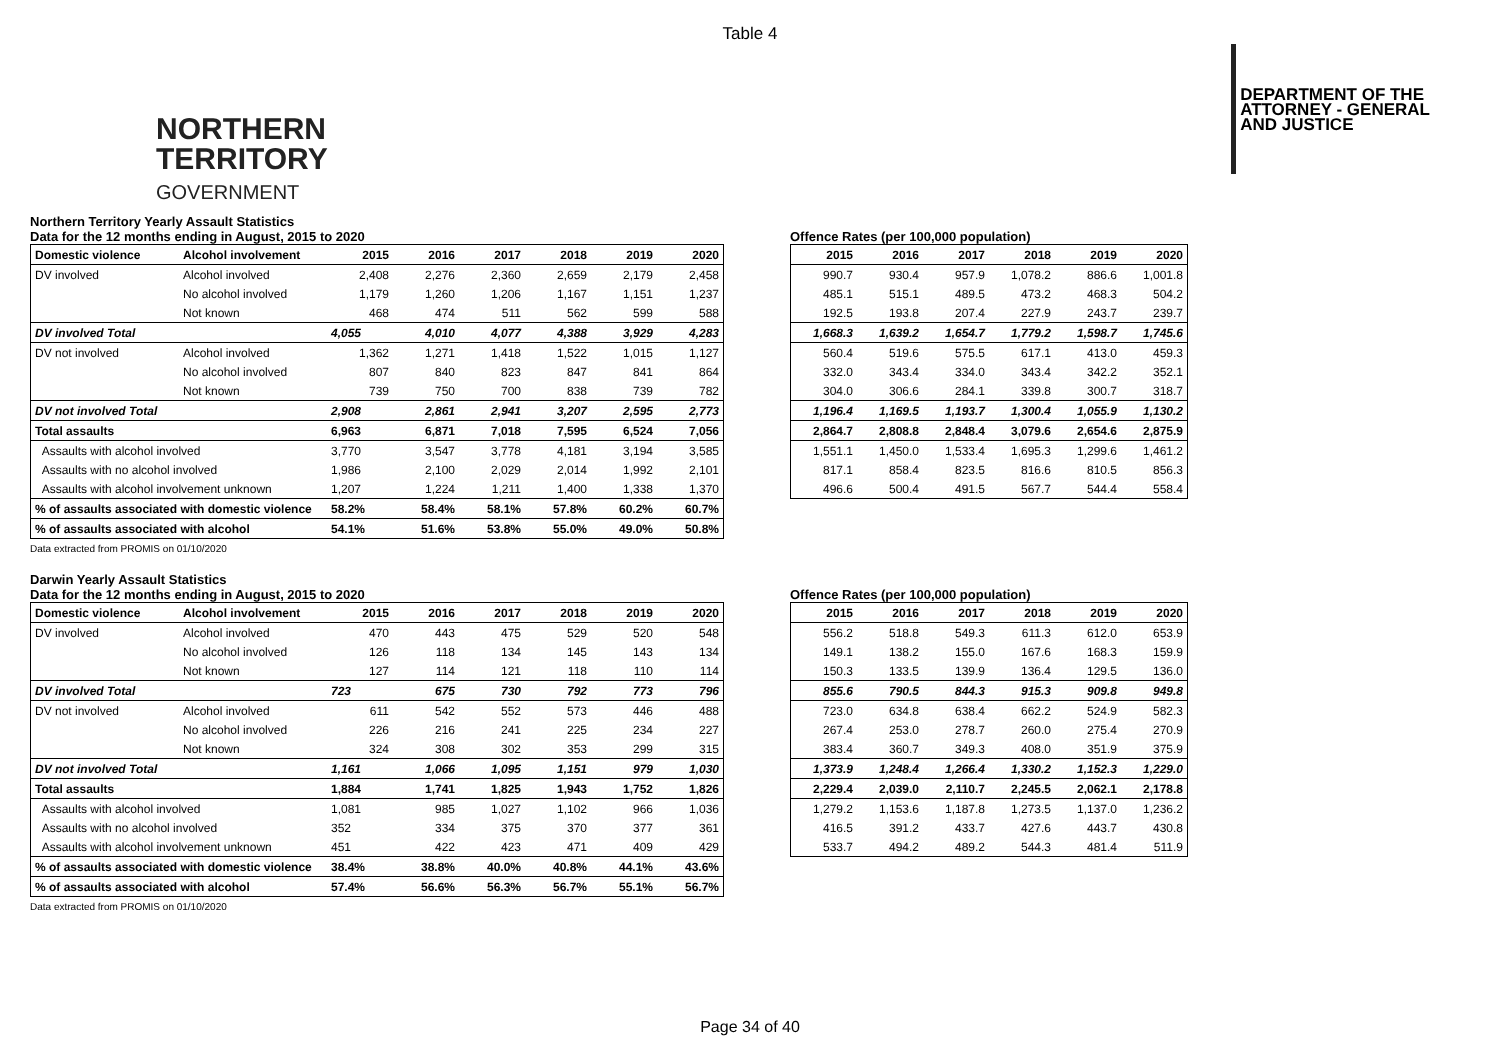Table 4
NORTHERN
TERRITORY
GOVERNMENT
DEPARTMENT OF THE
ATTORNEY - GENERAL
AND JUSTICE
Northern Territory Yearly Assault Statistics
Data for the 12 months ending in August, 2015 to 2020
| Domestic violence | Alcohol involvement | 2015 | 2016 | 2017 | 2018 | 2019 | 2020 |
| --- | --- | --- | --- | --- | --- | --- | --- |
| DV involved | Alcohol involved | 2,408 | 2,276 | 2,360 | 2,659 | 2,179 | 2,458 |
| | No alcohol involved | 1,179 | 1,260 | 1,206 | 1,167 | 1,151 | 1,237 |
| | Not known | 468 | 474 | 511 | 562 | 599 | 588 |
| DV involved Total | | 4,055 | 4,010 | 4,077 | 4,388 | 3,929 | 4,283 |
| DV not involved | Alcohol involved | 1,362 | 1,271 | 1,418 | 1,522 | 1,015 | 1,127 |
| | No alcohol involved | 807 | 840 | 823 | 847 | 841 | 864 |
| | Not known | 739 | 750 | 700 | 838 | 739 | 782 |
| DV not involved Total | | 2,908 | 2,861 | 2,941 | 3,207 | 2,595 | 2,773 |
| Total assaults | | 6,963 | 6,871 | 7,018 | 7,595 | 6,524 | 7,056 |
| Assaults with alcohol involved | | 3,770 | 3,547 | 3,778 | 4,181 | 3,194 | 3,585 |
| Assaults with no alcohol involved | | 1,986 | 2,100 | 2,029 | 2,014 | 1,992 | 2,101 |
| Assaults with alcohol involvement unknown | | 1,207 | 1,224 | 1,211 | 1,400 | 1,338 | 1,370 |
| % of assaults associated with domestic violence | | 58.2% | 58.4% | 58.1% | 57.8% | 60.2% | 60.7% |
| % of assaults associated with alcohol | | 54.1% | 51.6% | 53.8% | 55.0% | 49.0% | 50.8% |
Data extracted from PROMIS on 01/10/2020
Offence Rates (per 100,000 population)
| 2015 | 2016 | 2017 | 2018 | 2019 | 2020 |
| --- | --- | --- | --- | --- | --- |
| 990.7 | 930.4 | 957.9 | 1,078.2 | 886.6 | 1,001.8 |
| 485.1 | 515.1 | 489.5 | 473.2 | 468.3 | 504.2 |
| 192.5 | 193.8 | 207.4 | 227.9 | 243.7 | 239.7 |
| 1,668.3 | 1,639.2 | 1,654.7 | 1,779.2 | 1,598.7 | 1,745.6 |
| 560.4 | 519.6 | 575.5 | 617.1 | 413.0 | 459.3 |
| 332.0 | 343.4 | 334.0 | 343.4 | 342.2 | 352.1 |
| 304.0 | 306.6 | 284.1 | 339.8 | 300.7 | 318.7 |
| 1,196.4 | 1,169.5 | 1,193.7 | 1,300.4 | 1,055.9 | 1,130.2 |
| 2,864.7 | 2,808.8 | 2,848.4 | 3,079.6 | 2,654.6 | 2,875.9 |
| 1,551.1 | 1,450.0 | 1,533.4 | 1,695.3 | 1,299.6 | 1,461.2 |
| 817.1 | 858.4 | 823.5 | 816.6 | 810.5 | 856.3 |
| 496.6 | 500.4 | 491.5 | 567.7 | 544.4 | 558.4 |
Darwin Yearly Assault Statistics
Data for the 12 months ending in August, 2015 to 2020
| Domestic violence | Alcohol involvement | 2015 | 2016 | 2017 | 2018 | 2019 | 2020 |
| --- | --- | --- | --- | --- | --- | --- | --- |
| DV involved | Alcohol involved | 470 | 443 | 475 | 529 | 520 | 548 |
| | No alcohol involved | 126 | 118 | 134 | 145 | 143 | 134 |
| | Not known | 127 | 114 | 121 | 118 | 110 | 114 |
| DV involved Total | | 723 | 675 | 730 | 792 | 773 | 796 |
| DV not involved | Alcohol involved | 611 | 542 | 552 | 573 | 446 | 488 |
| | No alcohol involved | 226 | 216 | 241 | 225 | 234 | 227 |
| | Not known | 324 | 308 | 302 | 353 | 299 | 315 |
| DV not involved Total | | 1,161 | 1,066 | 1,095 | 1,151 | 979 | 1,030 |
| Total assaults | | 1,884 | 1,741 | 1,825 | 1,943 | 1,752 | 1,826 |
| Assaults with alcohol involved | | 1,081 | 985 | 1,027 | 1,102 | 966 | 1,036 |
| Assaults with no alcohol involved | | 352 | 334 | 375 | 370 | 377 | 361 |
| Assaults with alcohol involvement unknown | | 451 | 422 | 423 | 471 | 409 | 429 |
| % of assaults associated with domestic violence | | 38.4% | 38.8% | 40.0% | 40.8% | 44.1% | 43.6% |
| % of assaults associated with alcohol | | 57.4% | 56.6% | 56.3% | 56.7% | 55.1% | 56.7% |
Data extracted from PROMIS on 01/10/2020
Offence Rates (per 100,000 population)
| 2015 | 2016 | 2017 | 2018 | 2019 | 2020 |
| --- | --- | --- | --- | --- | --- |
| 556.2 | 518.8 | 549.3 | 611.3 | 612.0 | 653.9 |
| 149.1 | 138.2 | 155.0 | 167.6 | 168.3 | 159.9 |
| 150.3 | 133.5 | 139.9 | 136.4 | 129.5 | 136.0 |
| 855.6 | 790.5 | 844.3 | 915.3 | 909.8 | 949.8 |
| 723.0 | 634.8 | 638.4 | 662.2 | 524.9 | 582.3 |
| 267.4 | 253.0 | 278.7 | 260.0 | 275.4 | 270.9 |
| 383.4 | 360.7 | 349.3 | 408.0 | 351.9 | 375.9 |
| 1,373.9 | 1,248.4 | 1,266.4 | 1,330.2 | 1,152.3 | 1,229.0 |
| 2,229.4 | 2,039.0 | 2,110.7 | 2,245.5 | 2,062.1 | 2,178.8 |
| 1,279.2 | 1,153.6 | 1,187.8 | 1,273.5 | 1,137.0 | 1,236.2 |
| 416.5 | 391.2 | 433.7 | 427.6 | 443.7 | 430.8 |
| 533.7 | 494.2 | 489.2 | 544.3 | 481.4 | 511.9 |
Page 34 of 40